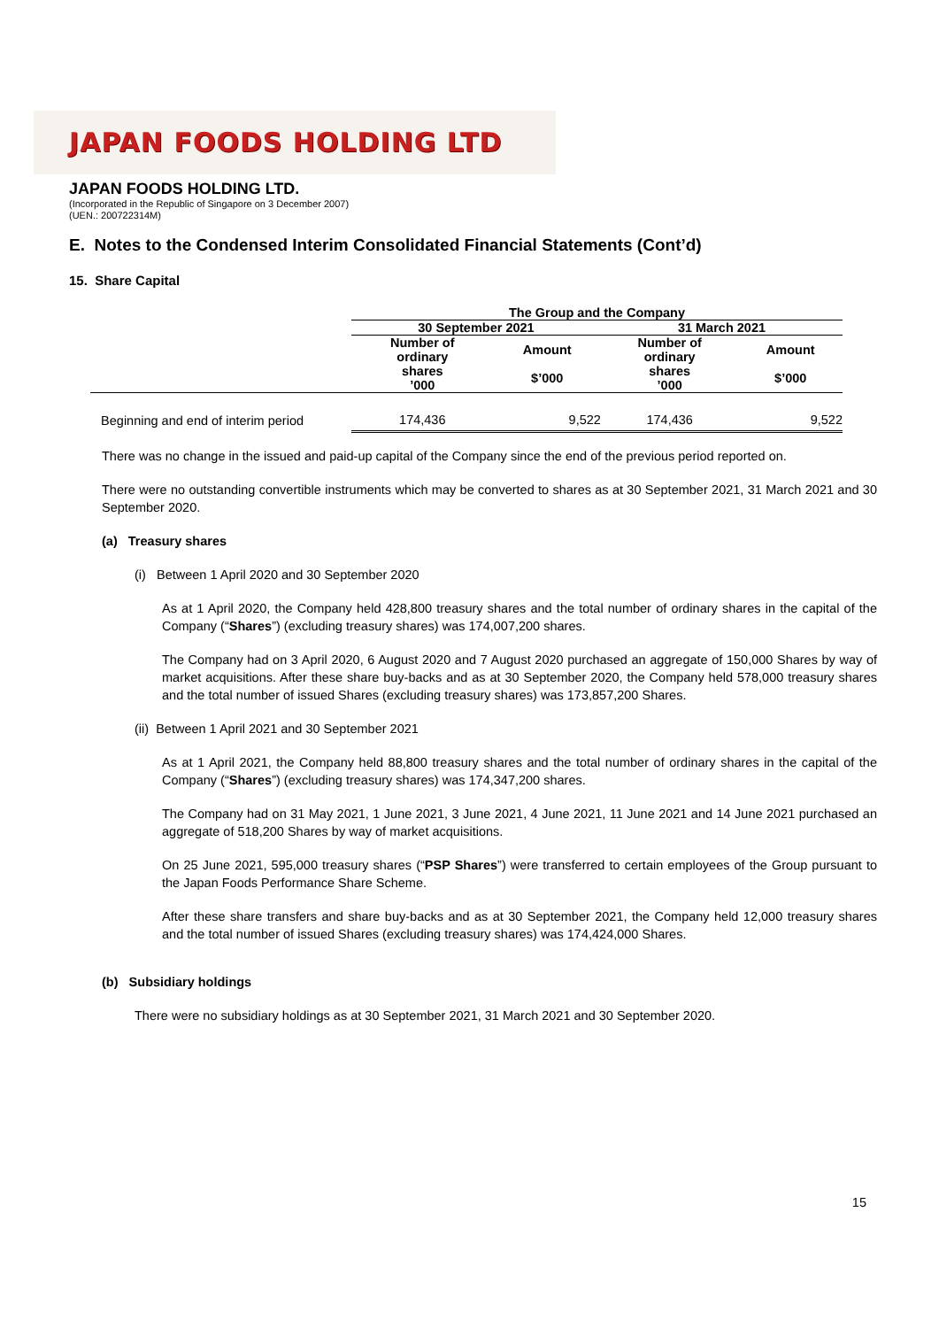JAPAN FOODS HOLDING LTD
JAPAN FOODS HOLDING LTD.
(Incorporated in the Republic of Singapore on 3 December 2007)
(UEN.: 200722314M)
E. Notes to the Condensed Interim Consolidated Financial Statements (Cont’d)
15. Share Capital
| | The Group and the Company | | | |
| --- | --- | --- | --- | --- |
| | 30 September 2021 | | 31 March 2021 | |
| | Number of ordinary shares ’000 | Amount $’000 | Number of ordinary shares ’000 | Amount $’000 |
| Beginning and end of interim period | 174,436 | 9,522 | 174,436 | 9,522 |
There was no change in the issued and paid-up capital of the Company since the end of the previous period reported on.
There were no outstanding convertible instruments which may be converted to shares as at 30 September 2021, 31 March 2021 and 30 September 2020.
(a) Treasury shares
(i) Between 1 April 2020 and 30 September 2020
As at 1 April 2020, the Company held 428,800 treasury shares and the total number of ordinary shares in the capital of the Company (“Shares”) (excluding treasury shares) was 174,007,200 shares.
The Company had on 3 April 2020, 6 August 2020 and 7 August 2020 purchased an aggregate of 150,000 Shares by way of market acquisitions. After these share buy-backs and as at 30 September 2020, the Company held 578,000 treasury shares and the total number of issued Shares (excluding treasury shares) was 173,857,200 Shares.
(ii) Between 1 April 2021 and 30 September 2021
As at 1 April 2021, the Company held 88,800 treasury shares and the total number of ordinary shares in the capital of the Company (“Shares”) (excluding treasury shares) was 174,347,200 shares.
The Company had on 31 May 2021, 1 June 2021, 3 June 2021, 4 June 2021, 11 June 2021 and 14 June 2021 purchased an aggregate of 518,200 Shares by way of market acquisitions.
On 25 June 2021, 595,000 treasury shares (“PSP Shares”) were transferred to certain employees of the Group pursuant to the Japan Foods Performance Share Scheme.
After these share transfers and share buy-backs and as at 30 September 2021, the Company held 12,000 treasury shares and the total number of issued Shares (excluding treasury shares) was 174,424,000 Shares.
(b) Subsidiary holdings
There were no subsidiary holdings as at 30 September 2021, 31 March 2021 and 30 September 2020.
15